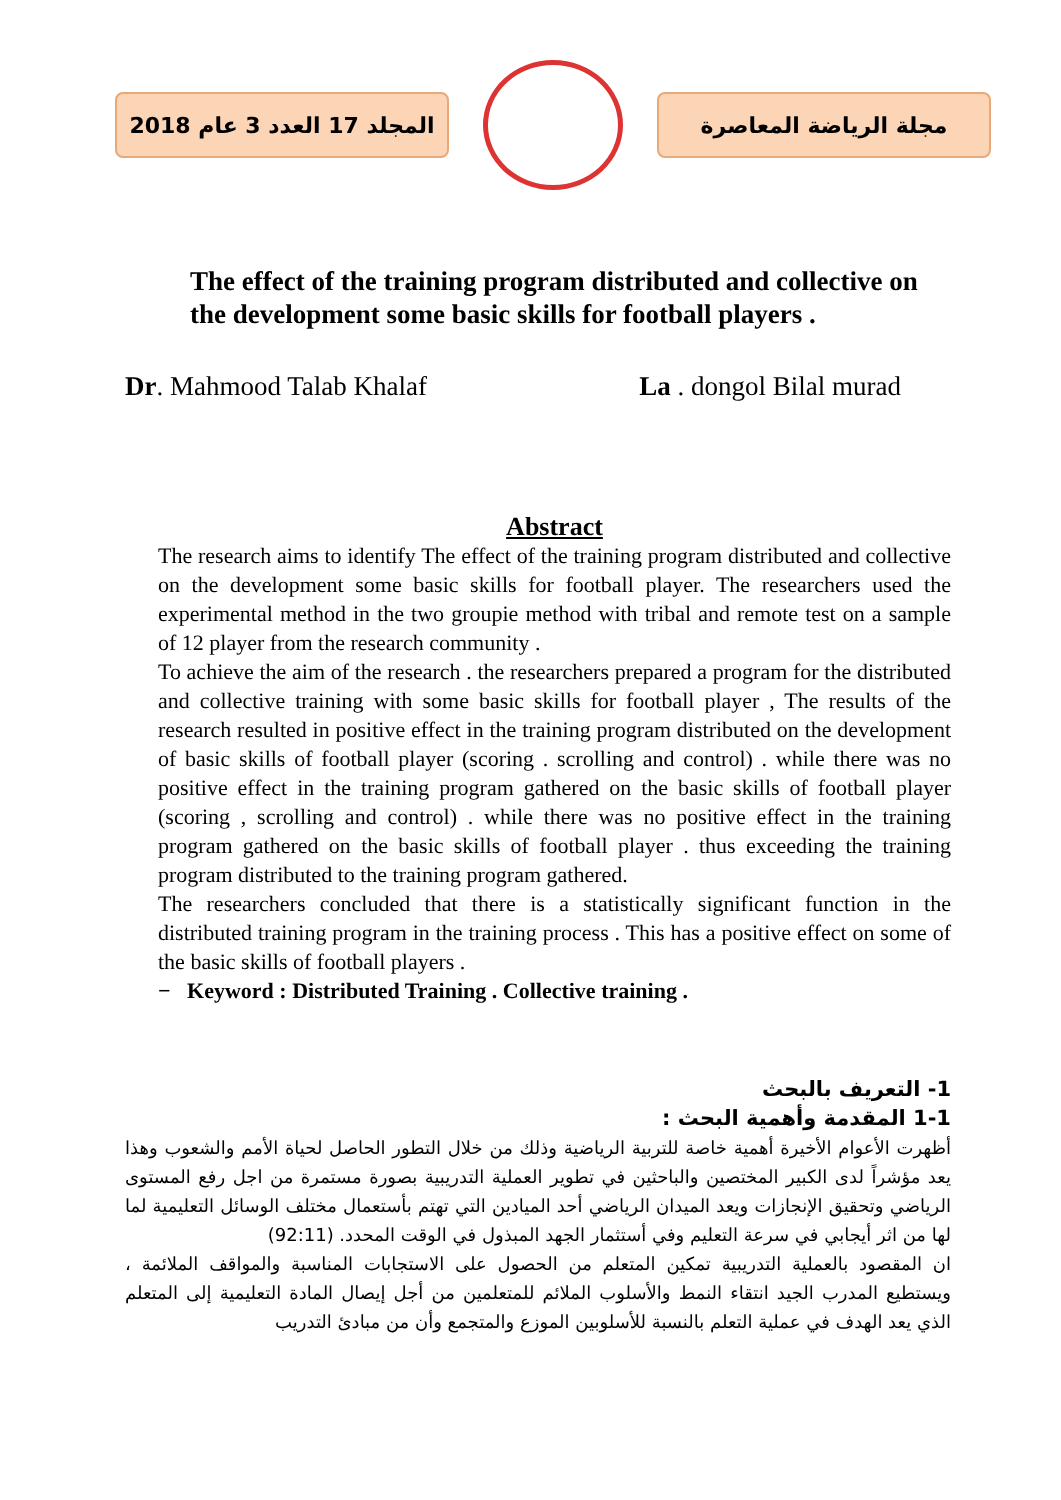المجلد 17 العدد 3 عام 2018
مجلة الرياضة المعاصرة
The effect of the training program distributed and collective on the development some basic skills for football players .
Dr. Mahmood Talab Khalaf La . dongol Bilal murad
Abstract
The research aims to identify The effect of the training program distributed and collective on the development some basic skills for football player. The researchers used the experimental method in the two groupie method with tribal and remote test on a sample of 12 player from the research community .
To achieve the aim of the research . the researchers prepared a program for the distributed and collective training with some basic skills for football player , The results of the research resulted in positive effect in the training program distributed on the development of basic skills of football player (scoring . scrolling and control) . while there was no positive effect in the training program gathered on the basic skills of football player (scoring , scrolling and control) . while there was no positive effect in the training program gathered on the basic skills of football player . thus exceeding the training program distributed to the training program gathered.
The researchers concluded that there is a statistically significant function in the distributed training program in the training process . This has a positive effect on some of the basic skills of football players .
− Keyword : Distributed Training . Collective training .
1- التعريف بالبحث
1-1 المقدمة وأهمية البحث :
أظهرت الأعوام الأخيرة أهمية خاصة للتربية الرياضية وذلك من خلال التطور الحاصل لحياة الأمم والشعوب وهذا يعد مؤشراً لدى الكبير المختصين والباحثين في تطوير العملية التدريبية بصورة مستمرة من اجل رفع المستوى الرياضي وتحقيق الإنجازات ويعد الميدان الرياضي أحد الميادين التي تهتم بأستعمال مختلف الوسائل التعليمية لما لها من اثر أيجابي في سرعة التعليم وفي أستثمار الجهد المبذول في الوقت المحدد. (92:11)
ان المقصود بالعملية التدريبية تمكين المتعلم من الحصول على الاستجابات المناسبة والمواقف الملائمة ، ويستطيع المدرب الجيد انتقاء النمط والأسلوب الملائم للمتعلمين من أجل إيصال المادة التعليمية إلى المتعلم الذي يعد الهدف في عملية التعلم بالنسبة للأسلوبين الموزع والمتجمع وأن من مبادئ التدريب